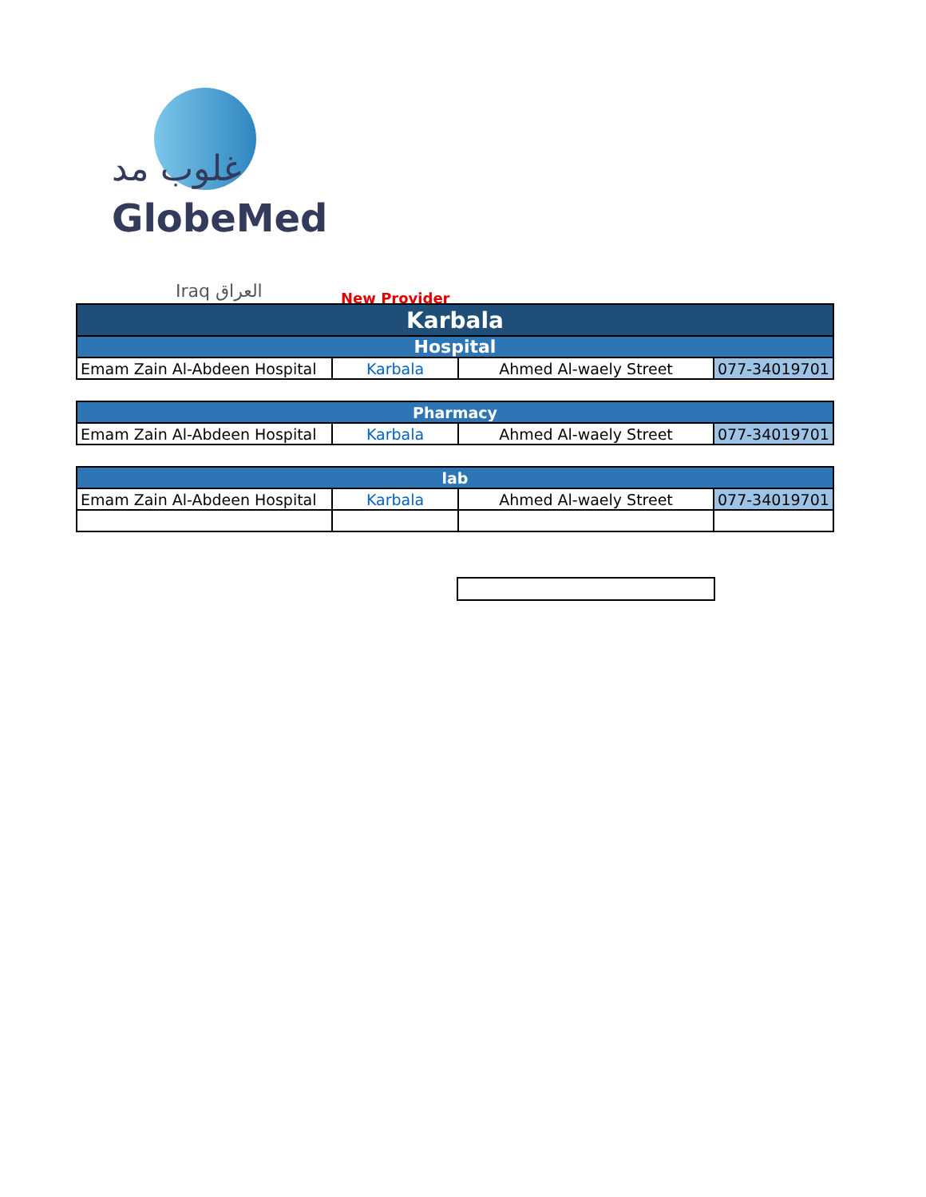غلوب مد
GlobeMed
Iraq العراق New Provider
| Karbala | | | |
| Hospital | | | |
| Emam Zain Al-Abdeen Hospital | Karbala | Ahmed Al-waely Street | 077-34019701 |
| Pharmacy | | | |
| Emam Zain Al-Abdeen Hospital | Karbala | Ahmed Al-waely Street | 077-34019701 |
| lab | | | |
| Emam Zain Al-Abdeen Hospital | Karbala | Ahmed Al-waely Street | 077-34019701 |